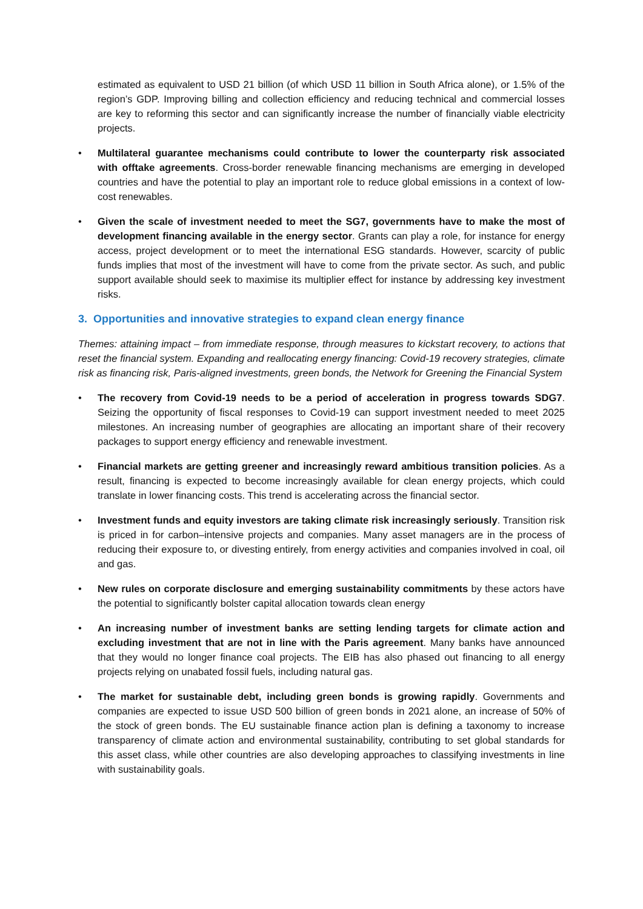estimated as equivalent to USD 21 billion (of which USD 11 billion in South Africa alone), or 1.5% of the region’s GDP. Improving billing and collection efficiency and reducing technical and commercial losses are key to reforming this sector and can significantly increase the number of financially viable electricity projects.
• Multilateral guarantee mechanisms could contribute to lower the counterparty risk associated with offtake agreements. Cross-border renewable financing mechanisms are emerging in developed countries and have the potential to play an important role to reduce global emissions in a context of low-cost renewables.
• Given the scale of investment needed to meet the SG7, governments have to make the most of development financing available in the energy sector. Grants can play a role, for instance for energy access, project development or to meet the international ESG standards. However, scarcity of public funds implies that most of the investment will have to come from the private sector. As such, and public support available should seek to maximise its multiplier effect for instance by addressing key investment risks.
3. Opportunities and innovative strategies to expand clean energy finance
Themes: attaining impact – from immediate response, through measures to kickstart recovery, to actions that reset the financial system. Expanding and reallocating energy financing: Covid-19 recovery strategies, climate risk as financing risk, Paris-aligned investments, green bonds, the Network for Greening the Financial System
• The recovery from Covid-19 needs to be a period of acceleration in progress towards SDG7. Seizing the opportunity of fiscal responses to Covid-19 can support investment needed to meet 2025 milestones. An increasing number of geographies are allocating an important share of their recovery packages to support energy efficiency and renewable investment.
• Financial markets are getting greener and increasingly reward ambitious transition policies. As a result, financing is expected to become increasingly available for clean energy projects, which could translate in lower financing costs. This trend is accelerating across the financial sector.
• Investment funds and equity investors are taking climate risk increasingly seriously. Transition risk is priced in for carbon–intensive projects and companies. Many asset managers are in the process of reducing their exposure to, or divesting entirely, from energy activities and companies involved in coal, oil and gas.
• New rules on corporate disclosure and emerging sustainability commitments by these actors have the potential to significantly bolster capital allocation towards clean energy
• An increasing number of investment banks are setting lending targets for climate action and excluding investment that are not in line with the Paris agreement. Many banks have announced that they would no longer finance coal projects. The EIB has also phased out financing to all energy projects relying on unabated fossil fuels, including natural gas.
• The market for sustainable debt, including green bonds is growing rapidly. Governments and companies are expected to issue USD 500 billion of green bonds in 2021 alone, an increase of 50% of the stock of green bonds. The EU sustainable finance action plan is defining a taxonomy to increase transparency of climate action and environmental sustainability, contributing to set global standards for this asset class, while other countries are also developing approaches to classifying investments in line with sustainability goals.